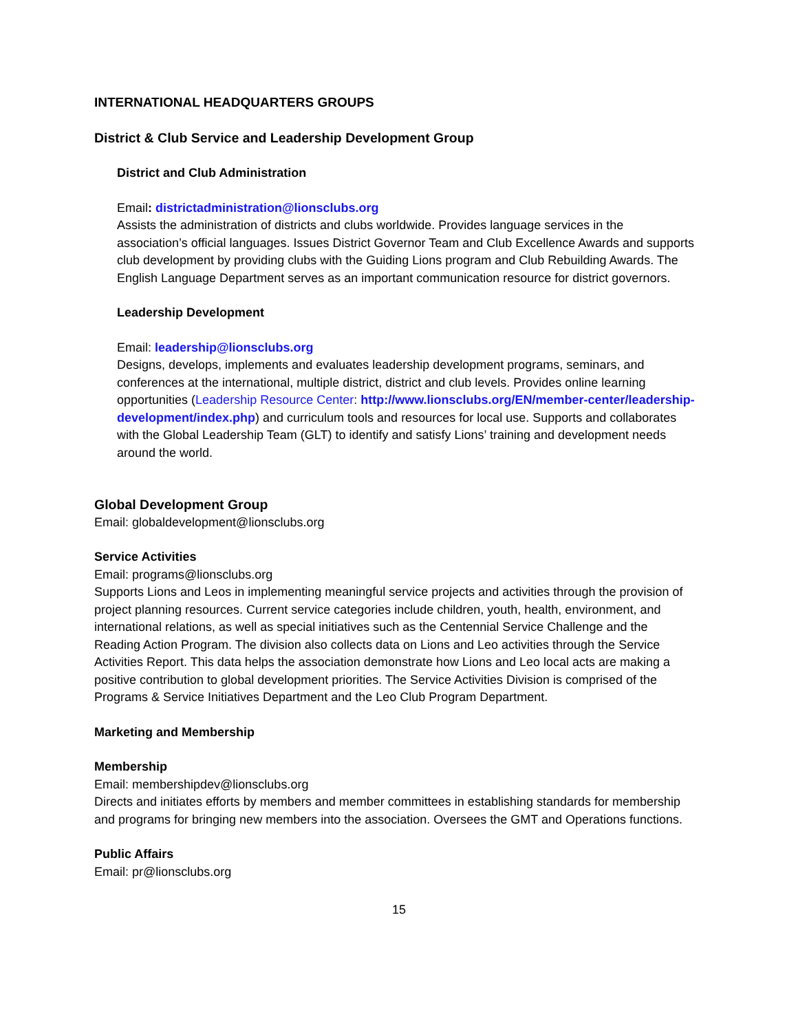INTERNATIONAL HEADQUARTERS GROUPS
District & Club Service and Leadership Development Group
District and Club Administration
Email: districtadministration@lionsclubs.org
Assists the administration of districts and clubs worldwide. Provides language services in the association’s official languages. Issues District Governor Team and Club Excellence Awards and supports club development by providing clubs with the Guiding Lions program and Club Rebuilding Awards. The English Language Department serves as an important communication resource for district governors.
Leadership Development
Email: leadership@lionsclubs.org
Designs, develops, implements and evaluates leadership development programs, seminars, and conferences at the international, multiple district, district and club levels. Provides online learning opportunities (Leadership Resource Center: http://www.lionsclubs.org/EN/member-center/leadership-development/index.php) and curriculum tools and resources for local use. Supports and collaborates with the Global Leadership Team (GLT) to identify and satisfy Lions’ training and development needs around the world.
Global Development Group
Email: globaldevelopment@lionsclubs.org
Service Activities
Email: programs@lionsclubs.org
Supports Lions and Leos in implementing meaningful service projects and activities through the provision of project planning resources. Current service categories include children, youth, health, environment, and international relations, as well as special initiatives such as the Centennial Service Challenge and the Reading Action Program. The division also collects data on Lions and Leo activities through the Service Activities Report. This data helps the association demonstrate how Lions and Leo local acts are making a positive contribution to global development priorities. The Service Activities Division is comprised of the Programs & Service Initiatives Department and the Leo Club Program Department.
Marketing and Membership
Membership
Email: membershipdev@lionsclubs.org
Directs and initiates efforts by members and member committees in establishing standards for membership and programs for bringing new members into the association. Oversees the GMT and Operations functions.
Public Affairs
Email: pr@lionsclubs.org
15